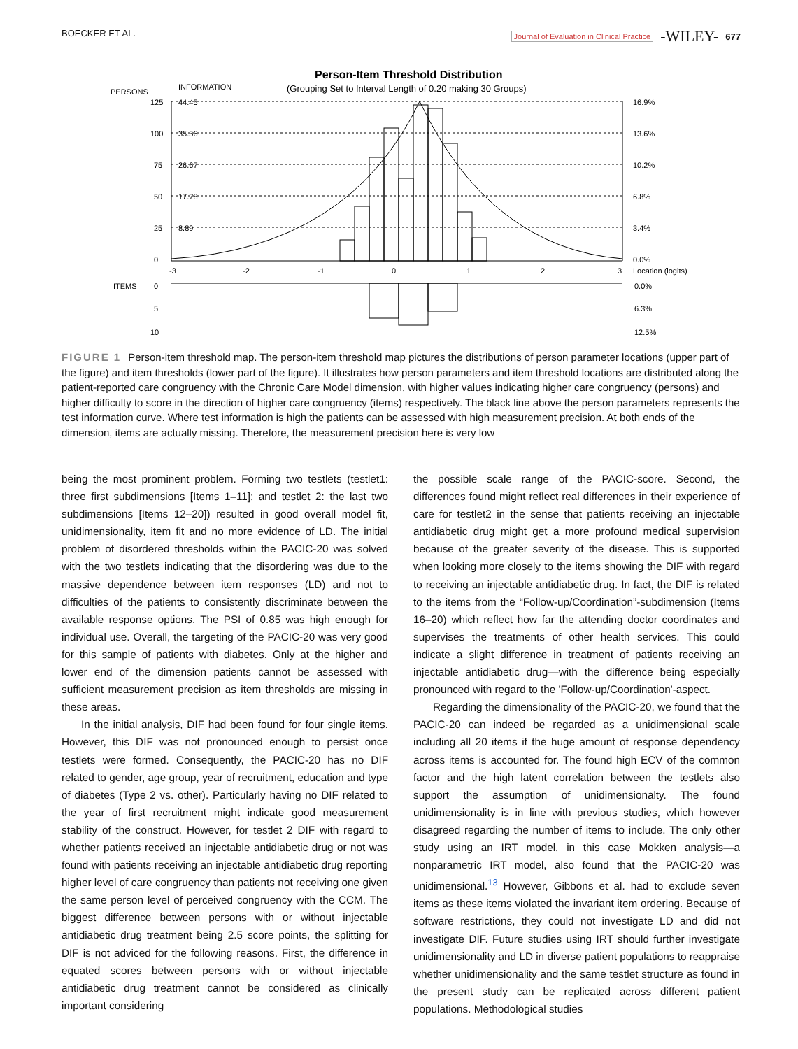BOECKER ET AL. Journal of Evaluation in Clinical Practice -WILEY- 677
Person-Item Threshold Distribution
(Grouping Set to Interval Length of 0.20 making 30 Groups)
PERSONS
INFORMATION
125
100
75
50
25
0
44.45
35.56
26.67
17.78
8.89
16.9%
13.6%
10.2%
6.8%
3.4%
0.0%
-3
-2
-1
0
1
2
3
Location (logits)
ITEMS
0
5
10
0.0%
6.3%
12.5%
FIGURE 1 Person-item threshold map. The person-item threshold map pictures the distributions of person parameter locations (upper part of the figure) and item thresholds (lower part of the figure). It illustrates how person parameters and item threshold locations are distributed along the patient-reported care congruency with the Chronic Care Model dimension, with higher values indicating higher care congruency (persons) and higher difficulty to score in the direction of higher care congruency (items) respectively. The black line above the person parameters represents the test information curve. Where test information is high the patients can be assessed with high measurement precision. At both ends of the dimension, items are actually missing. Therefore, the measurement precision here is very low
being the most prominent problem. Forming two testlets (testlet1: three first subdimensions [Items 1–11]; and testlet 2: the last two subdimensions [Items 12–20]) resulted in good overall model fit, unidimensionality, item fit and no more evidence of LD. The initial problem of disordered thresholds within the PACIC-20 was solved with the two testlets indicating that the disordering was due to the massive dependence between item responses (LD) and not to difficulties of the patients to consistently discriminate between the available response options. The PSI of 0.85 was high enough for individual use. Overall, the targeting of the PACIC-20 was very good for this sample of patients with diabetes. Only at the higher and lower end of the dimension patients cannot be assessed with sufficient measurement precision as item thresholds are missing in these areas.
In the initial analysis, DIF had been found for four single items. However, this DIF was not pronounced enough to persist once testlets were formed. Consequently, the PACIC-20 has no DIF related to gender, age group, year of recruitment, education and type of diabetes (Type 2 vs. other). Particularly having no DIF related to the year of first recruitment might indicate good measurement stability of the construct. However, for testlet 2 DIF with regard to whether patients received an injectable antidiabetic drug or not was found with patients receiving an injectable antidiabetic drug reporting higher level of care congruency than patients not receiving one given the same person level of perceived congruency with the CCM. The biggest difference between persons with or without injectable antidiabetic drug treatment being 2.5 score points, the splitting for DIF is not adviced for the following reasons. First, the difference in equated scores between persons with or without injectable antidiabetic drug treatment cannot be considered as clinically important considering
the possible scale range of the PACIC-score. Second, the differences found might reflect real differences in their experience of care for testlet2 in the sense that patients receiving an injectable antidiabetic drug might get a more profound medical supervision because of the greater severity of the disease. This is supported when looking more closely to the items showing the DIF with regard to receiving an injectable antidiabetic drug. In fact, the DIF is related to the items from the “Follow-up/Coordination”-subdimension (Items 16–20) which reflect how far the attending doctor coordinates and supervises the treatments of other health services. This could indicate a slight difference in treatment of patients receiving an injectable antidiabetic drug—with the difference being especially pronounced with regard to the 'Follow-up/Coordination'-aspect.
Regarding the dimensionality of the PACIC-20, we found that the PACIC-20 can indeed be regarded as a unidimensional scale including all 20 items if the huge amount of response dependency across items is accounted for. The found high ECV of the common factor and the high latent correlation between the testlets also support the assumption of unidimensionalty. The found unidimensionality is in line with previous studies, which however disagreed regarding the number of items to include. The only other study using an IRT model, in this case Mokken analysis—a nonparametric IRT model, also found that the PACIC-20 was unidimensional.<sup>13</sup> However, Gibbons et al. had to exclude seven items as these items violated the invariant item ordering. Because of software restrictions, they could not investigate LD and did not investigate DIF. Future studies using IRT should further investigate unidimensionality and LD in diverse patient populations to reappraise whether unidimensionality and the same testlet structure as found in the present study can be replicated across different patient populations. Methodological studies